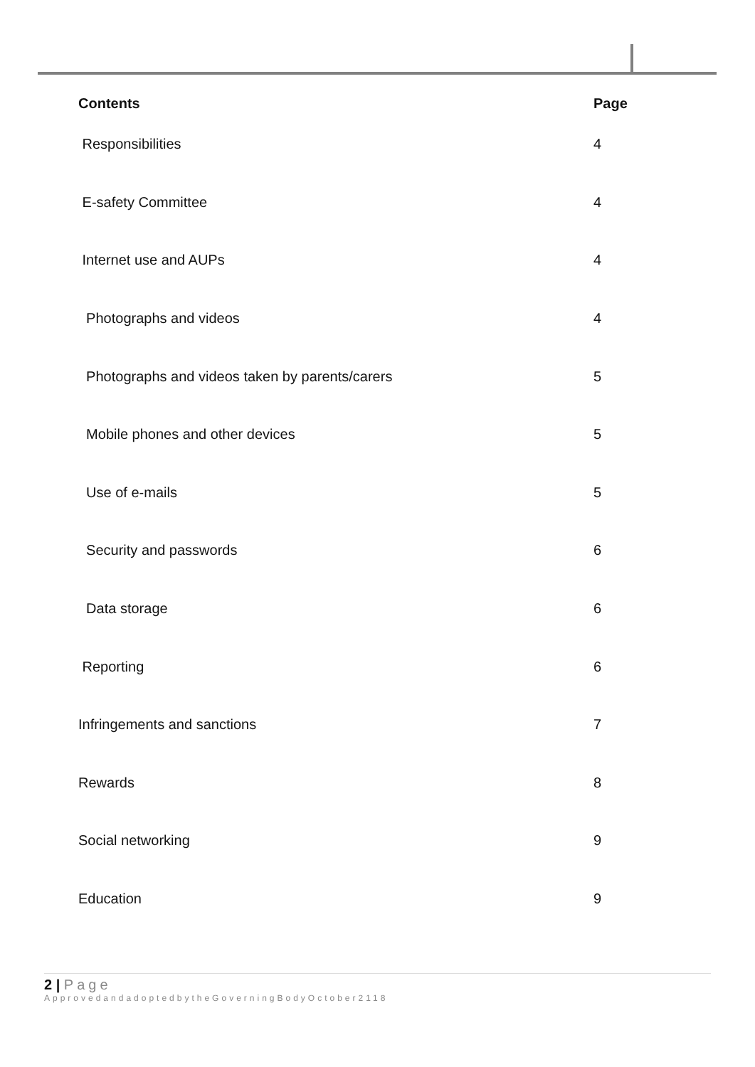| Contents | Page |
| --- | --- |
| Responsibilities | 4 |
| E-safety Committee | 4 |
| Internet use and AUPs | 4 |
| Photographs and videos | 4 |
| Photographs and videos taken by parents/carers | 5 |
| Mobile phones and other devices | 5 |
| Use of e-mails | 5 |
| Security and passwords | 6 |
| Data storage | 6 |
| Reporting | 6 |
| Infringements and sanctions | 7 |
| Rewards | 8 |
| Social networking | 9 |
| Education | 9 |
2 | Page
ApprovedandadoptedbytheGoverningBodyOctober2118